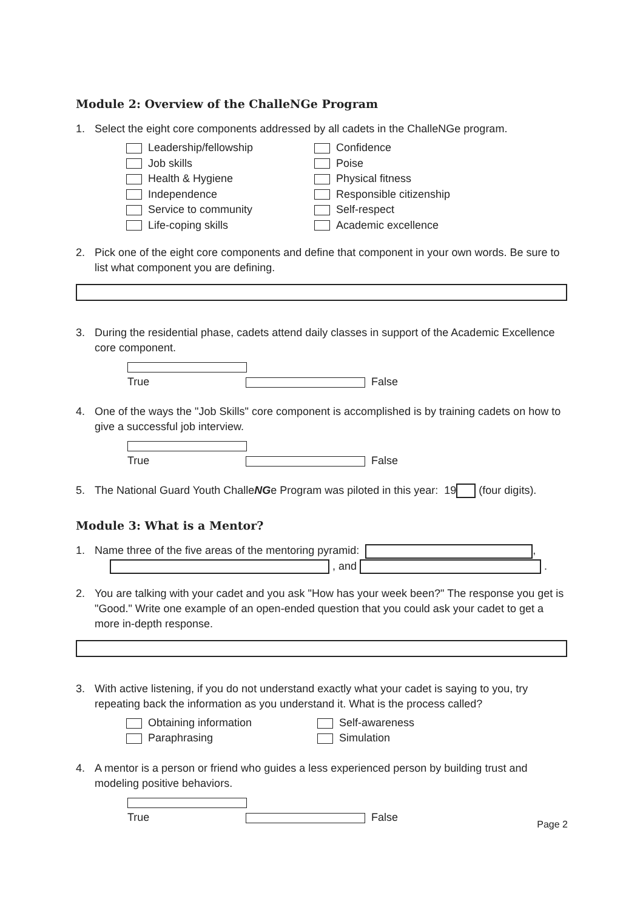Module 2: Overview of the ChalleNGe Program
1. Select the eight core components addressed by all cadets in the ChalleNGe program.
Leadership/fellowship
Confidence
Job skills
Poise
Health & Hygiene
Physical fitness
Independence
Responsible citizenship
Service to community
Self-respect
Life-coping skills
Academic excellence
2. Pick one of the eight core components and define that component in your own words. Be sure to list what component you are defining.
3. During the residential phase, cadets attend daily classes in support of the Academic Excellence core component.
True False
4. One of the ways the "Job Skills" core component is accomplished is by training cadets on how to give a successful job interview.
True False
5. The National Guard Youth ChalleNGe Program was piloted in this year: 19 (four digits).
Module 3: What is a Mentor?
1. Name three of the five areas of the mentoring pyramid: ,
, and .
2. You are talking with your cadet and you ask "How has your week been?" The response you get is "Good." Write one example of an open-ended question that you could ask your cadet to get a more in-depth response.
3. With active listening, if you do not understand exactly what your cadet is saying to you, try repeating back the information as you understand it. What is the process called?
Obtaining information
Self-awareness
Paraphrasing
Simulation
4. A mentor is a person or friend who guides a less experienced person by building trust and modeling positive behaviors.
True False
Page 2